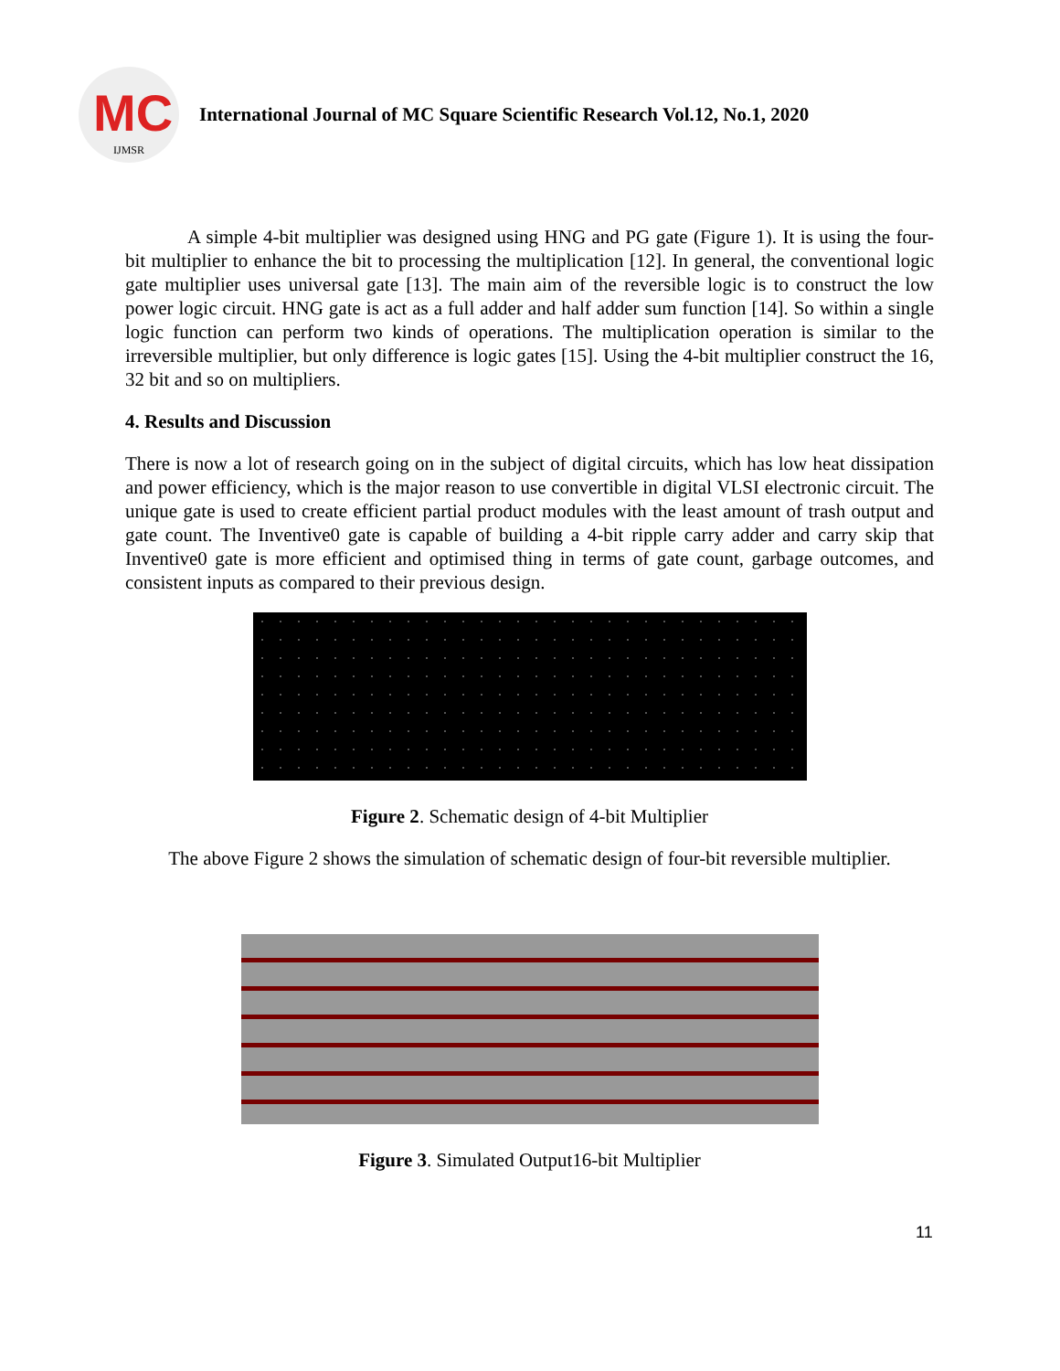MC
IJMSR
International Journal of MC Square Scientific Research Vol.12, No.1, 2020
A simple 4-bit multiplier was designed using HNG and PG gate (Figure 1). It is using the four-bit multiplier to enhance the bit to processing the multiplication [12]. In general, the conventional logic gate multiplier uses universal gate [13]. The main aim of the reversible logic is to construct the low power logic circuit. HNG gate is act as a full adder and half adder sum function [14]. So within a single logic function can perform two kinds of operations. The multiplication operation is similar to the irreversible multiplier, but only difference is logic gates [15]. Using the 4-bit multiplier construct the 16, 32 bit and so on multipliers.
4. Results and Discussion
There is now a lot of research going on in the subject of digital circuits, which has low heat dissipation and power efficiency, which is the major reason to use convertible in digital VLSI electronic circuit. The unique gate is used to create efficient partial product modules with the least amount of trash output and gate count. The Inventive0 gate is capable of building a 4-bit ripple carry adder and carry skip that Inventive0 gate is more efficient and optimised thing in terms of gate count, garbage outcomes, and consistent inputs as compared to their previous design.
Figure 2. Schematic design of 4-bit Multiplier
The above Figure 2 shows the simulation of schematic design of four-bit reversible multiplier.
Figure 3. Simulated Output16-bit Multiplier
11